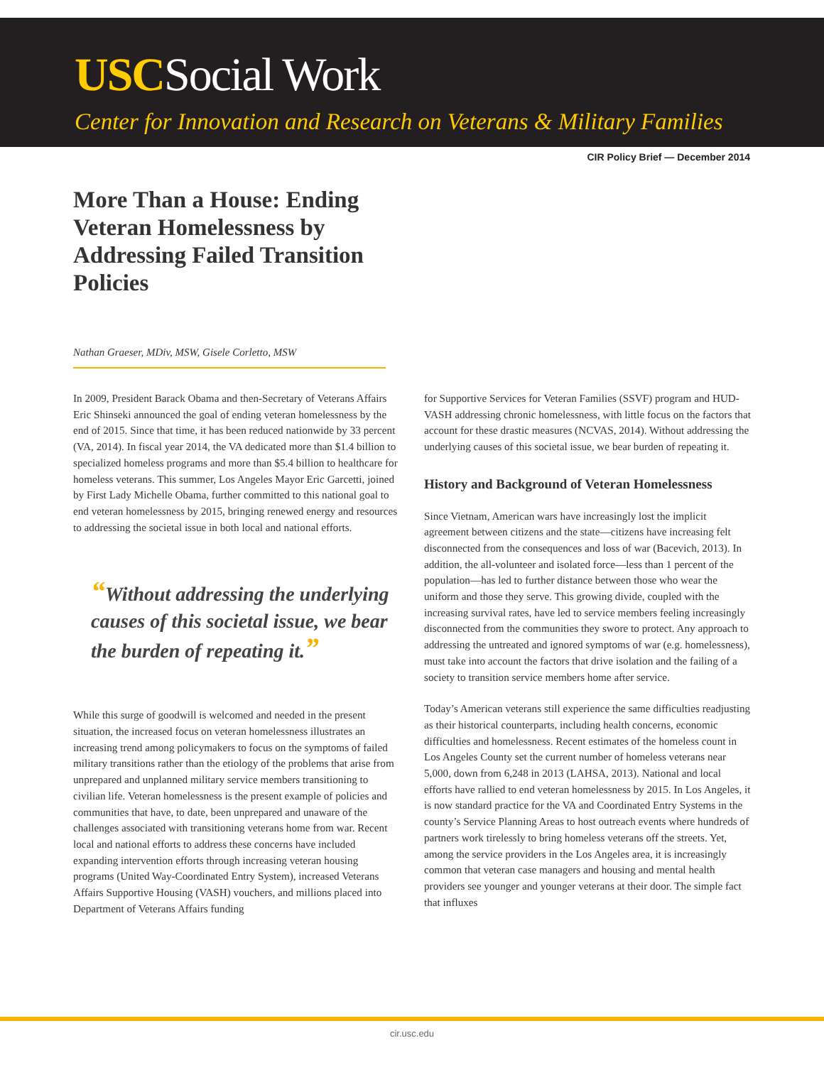USCSocial Work
Center for Innovation and Research on Veterans & Military Families
CIR Policy Brief — December 2014
More Than a House: Ending Veteran Homelessness by Addressing Failed Transition Policies
Nathan Graeser, MDiv, MSW, Gisele Corletto, MSW
In 2009, President Barack Obama and then-Secretary of Veterans Affairs Eric Shinseki announced the goal of ending veteran homelessness by the end of 2015. Since that time, it has been reduced nationwide by 33 percent (VA, 2014). In fiscal year 2014, the VA dedicated more than $1.4 billion to specialized homeless programs and more than $5.4 billion to healthcare for homeless veterans. This summer, Los Angeles Mayor Eric Garcetti, joined by First Lady Michelle Obama, further committed to this national goal to end veteran homelessness by 2015, bringing renewed energy and resources to addressing the societal issue in both local and national efforts.
“Without addressing the underlying causes of this societal issue, we bear the burden of repeating it.”
While this surge of goodwill is welcomed and needed in the present situation, the increased focus on veteran homelessness illustrates an increasing trend among policymakers to focus on the symptoms of failed military transitions rather than the etiology of the problems that arise from unprepared and unplanned military service members transitioning to civilian life. Veteran homelessness is the present example of policies and communities that have, to date, been unprepared and unaware of the challenges associated with transitioning veterans home from war. Recent local and national efforts to address these concerns have included expanding intervention efforts through increasing veteran housing programs (United Way-Coordinated Entry System), increased Veterans Affairs Supportive Housing (VASH) vouchers, and millions placed into Department of Veterans Affairs funding
for Supportive Services for Veteran Families (SSVF) program and HUD-VASH addressing chronic homelessness, with little focus on the factors that account for these drastic measures (NCVAS, 2014). Without addressing the underlying causes of this societal issue, we bear burden of repeating it.
History and Background of Veteran Homelessness
Since Vietnam, American wars have increasingly lost the implicit agreement between citizens and the state—citizens have increasing felt disconnected from the consequences and loss of war (Bacevich, 2013). In addition, the all-volunteer and isolated force—less than 1 percent of the population—has led to further distance between those who wear the uniform and those they serve. This growing divide, coupled with the increasing survival rates, have led to service members feeling increasingly disconnected from the communities they swore to protect. Any approach to addressing the untreated and ignored symptoms of war (e.g. homelessness), must take into account the factors that drive isolation and the failing of a society to transition service members home after service.
Today’s American veterans still experience the same difficulties readjusting as their historical counterparts, including health concerns, economic difficulties and homelessness. Recent estimates of the homeless count in Los Angeles County set the current number of homeless veterans near 5,000, down from 6,248 in 2013 (LAHSA, 2013). National and local efforts have rallied to end veteran homelessness by 2015. In Los Angeles, it is now standard practice for the VA and Coordinated Entry Systems in the county’s Service Planning Areas to host outreach events where hundreds of partners work tirelessly to bring homeless veterans off the streets. Yet, among the service providers in the Los Angeles area, it is increasingly common that veteran case managers and housing and mental health providers see younger and younger veterans at their door. The simple fact that influxes
cir.usc.edu